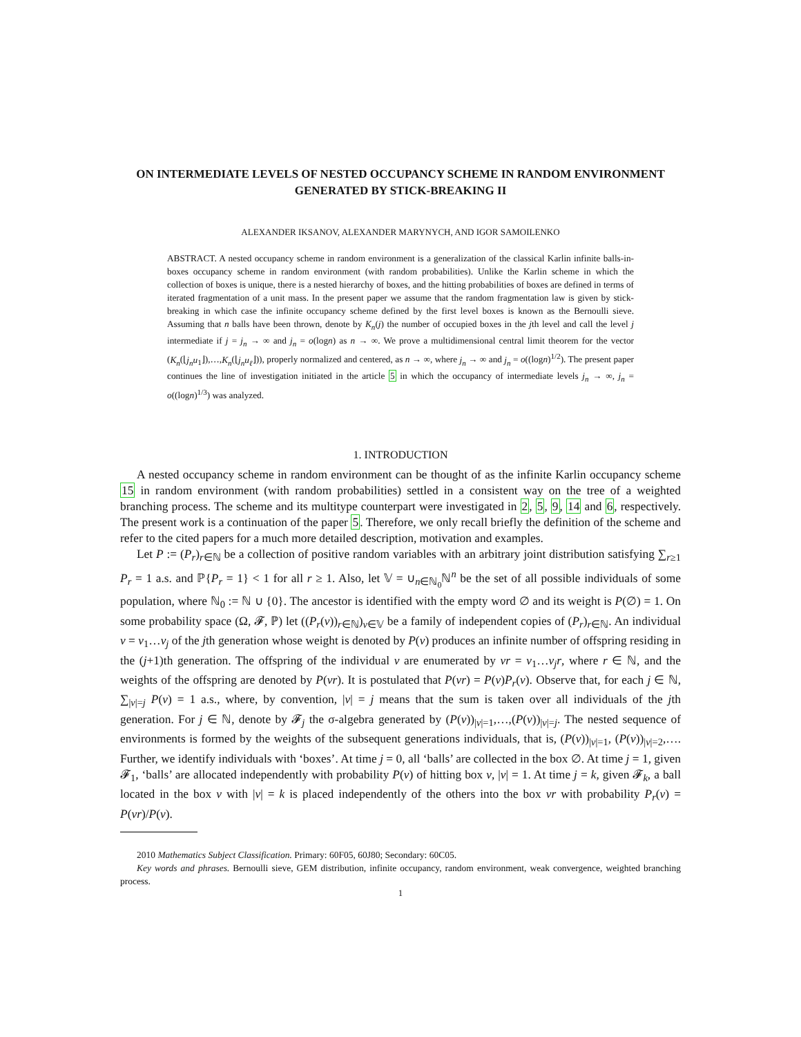ON INTERMEDIATE LEVELS OF NESTED OCCUPANCY SCHEME IN RANDOM ENVIRONMENT GENERATED BY STICK-BREAKING II
ALEXANDER IKSANOV, ALEXANDER MARYNYCH, AND IGOR SAMOILENKO
ABSTRACT. A nested occupancy scheme in random environment is a generalization of the classical Karlin infinite balls-in-boxes occupancy scheme in random environment (with random probabilities). Unlike the Karlin scheme in which the collection of boxes is unique, there is a nested hierarchy of boxes, and the hitting probabilities of boxes are defined in terms of iterated fragmentation of a unit mass. In the present paper we assume that the random fragmentation law is given by stick-breaking in which case the infinite occupancy scheme defined by the first level boxes is known as the Bernoulli sieve. Assuming that n balls have been thrown, denote by K<sub>n</sub>(j) the number of occupied boxes in the jth level and call the level j intermediate if j = j<sub>n</sub> → ∞ and j<sub>n</sub> = o(logn) as n → ∞. We prove a multidimensional central limit theorem for the vector (K<sub>n</sub>(⌊j<sub>n</sub>u<sub>1</sub>⌋),…,K<sub>n</sub>(⌊j<sub>n</sub>u<sub>ℓ</sub>⌋)), properly normalized and centered, as n → ∞, where j<sub>n</sub> → ∞ and j<sub>n</sub> = o((logn)<sup>1/2</sup>). The present paper continues the line of investigation initiated in the article 5 in which the occupancy of intermediate levels j<sub>n</sub> → ∞, j<sub>n</sub> = o((logn)<sup>1/3</sup>) was analyzed.
1. INTRODUCTION
A nested occupancy scheme in random environment can be thought of as the infinite Karlin occupancy scheme 15 in random environment (with random probabilities) settled in a consistent way on the tree of a weighted branching process. The scheme and its multitype counterpart were investigated in 2, 5, 9, 14 and 6, respectively. The present work is a continuation of the paper 5. Therefore, we only recall briefly the definition of the scheme and refer to the cited papers for a much more detailed description, motivation and examples.
Let P := (P<sub>r</sub>)<sub>r∈ℕ</sub> be a collection of positive random variables with an arbitrary joint distribution satisfying ∑<sub>r≥1</sub> P<sub>r</sub> = 1 a.s. and ℙ{P<sub>r</sub> = 1} < 1 for all r ≥ 1. Also, let 𝕍 = ∪<sub>n∈ℕ<sub>0</sub></sub>ℕ<sup>n</sup> be the set of all possible individuals of some population, where ℕ<sub>0</sub> := ℕ ∪ {0}. The ancestor is identified with the empty word ∅ and its weight is P(∅) = 1. On some probability space (Ω, 𝓕, ℙ) let ((P<sub>r</sub>(v))<sub>r∈ℕ</sub>)<sub>v∈𝕍</sub> be a family of independent copies of (P<sub>r</sub>)<sub>r∈ℕ</sub>. An individual v = v<sub>1</sub>…v<sub>j</sub> of the jth generation whose weight is denoted by P(v) produces an infinite number of offspring residing in the (j+1)th generation. The offspring of the individual v are enumerated by vr = v<sub>1</sub>…v<sub>j</sub>r, where r ∈ ℕ, and the weights of the offspring are denoted by P(vr). It is postulated that P(vr) = P(v)P<sub>r</sub>(v). Observe that, for each j ∈ ℕ, ∑<sub>|v|=j</sub> P(v) = 1 a.s., where, by convention, |v| = j means that the sum is taken over all individuals of the jth generation. For j ∈ ℕ, denote by 𝓕<sub>j</sub> the σ-algebra generated by (P(v))<sub>|v|=1</sub>,…,(P(v))<sub>|v|=j</sub>. The nested sequence of environments is formed by the weights of the subsequent generations individuals, that is, (P(v))<sub>|v|=1</sub>, (P(v))<sub>|v|=2</sub>,…. Further, we identify individuals with ‘boxes’. At time j = 0, all ‘balls’ are collected in the box ∅. At time j = 1, given 𝓕<sub>1</sub>, ‘balls’ are allocated independently with probability P(v) of hitting box v, |v| = 1. At time j = k, given 𝓕<sub>k</sub>, a ball located in the box v with |v| = k is placed independently of the others into the box vr with probability P<sub>r</sub>(v) = P(vr)/P(v).
2010 Mathematics Subject Classification. Primary: 60F05, 60J80; Secondary: 60C05.
Key words and phrases. Bernoulli sieve, GEM distribution, infinite occupancy, random environment, weak convergence, weighted branching process.
1